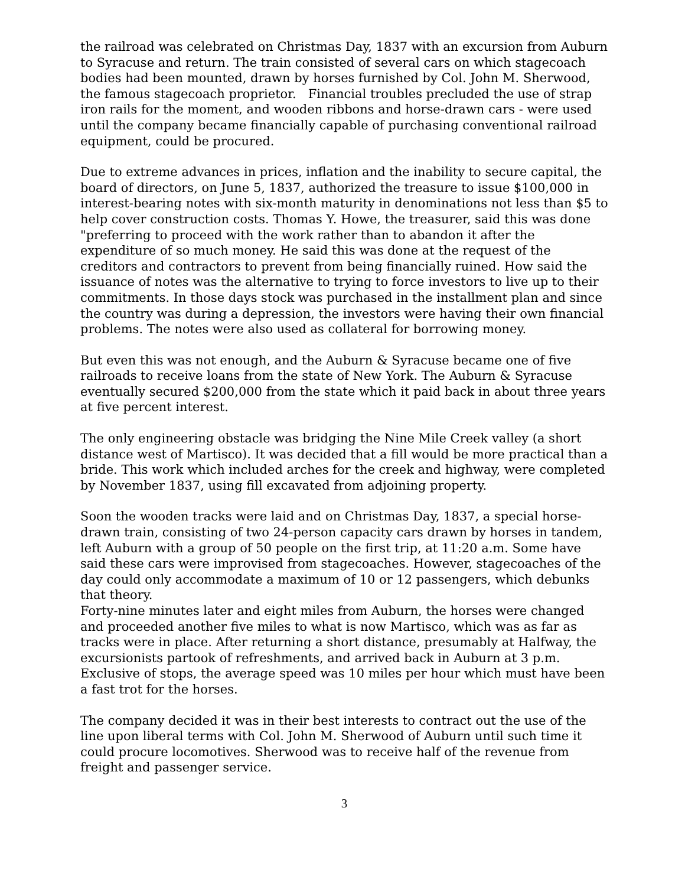the railroad was celebrated on Christmas Day, 1837 with an excursion from Auburn to Syracuse and return. The train consisted of several cars on which stagecoach bodies had been mounted, drawn by horses furnished by Col. John M. Sherwood, the famous stagecoach proprietor. Financial troubles precluded the use of strap iron rails for the moment, and wooden ribbons and horse-drawn cars - were used until the company became financially capable of purchasing conventional railroad equipment, could be procured.
Due to extreme advances in prices, inflation and the inability to secure capital, the board of directors, on June 5, 1837, authorized the treasure to issue $100,000 in interest-bearing notes with six-month maturity in denominations not less than $5 to help cover construction costs. Thomas Y. Howe, the treasurer, said this was done "preferring to proceed with the work rather than to abandon it after the expenditure of so much money. He said this was done at the request of the creditors and contractors to prevent from being financially ruined. How said the issuance of notes was the alternative to trying to force investors to live up to their commitments. In those days stock was purchased in the installment plan and since the country was during a depression, the investors were having their own financial problems. The notes were also used as collateral for borrowing money.
But even this was not enough, and the Auburn & Syracuse became one of five railroads to receive loans from the state of New York. The Auburn & Syracuse eventually secured $200,000 from the state which it paid back in about three years at five percent interest.
The only engineering obstacle was bridging the Nine Mile Creek valley (a short distance west of Martisco). It was decided that a fill would be more practical than a bride. This work which included arches for the creek and highway, were completed by November 1837, using fill excavated from adjoining property.
Soon the wooden tracks were laid and on Christmas Day, 1837, a special horse-drawn train, consisting of two 24-person capacity cars drawn by horses in tandem, left Auburn with a group of 50 people on the first trip, at 11:20 a.m. Some have said these cars were improvised from stagecoaches. However, stagecoaches of the day could only accommodate a maximum of 10 or 12 passengers, which debunks that theory.
Forty-nine minutes later and eight miles from Auburn, the horses were changed and proceeded another five miles to what is now Martisco, which was as far as tracks were in place. After returning a short distance, presumably at Halfway, the excursionists partook of refreshments, and arrived back in Auburn at 3 p.m. Exclusive of stops, the average speed was 10 miles per hour which must have been a fast trot for the horses.
The company decided it was in their best interests to contract out the use of the line upon liberal terms with Col. John M. Sherwood of Auburn until such time it could procure locomotives. Sherwood was to receive half of the revenue from freight and passenger service.
3